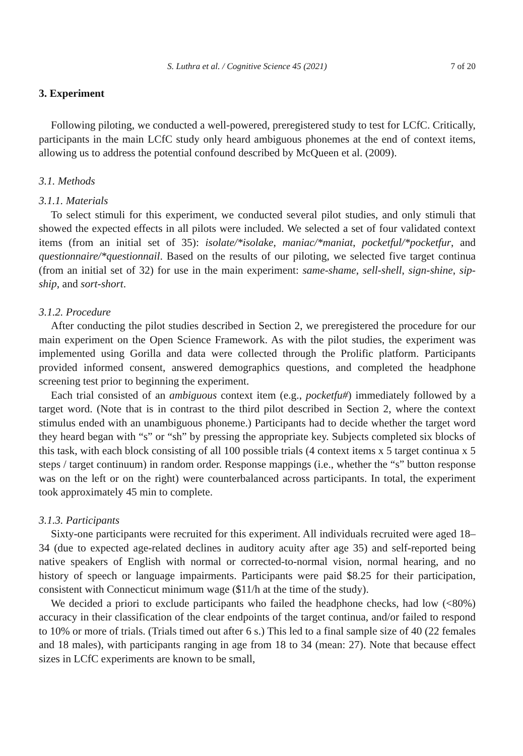S. Luthra et al. / Cognitive Science 45 (2021) 7 of 20
3. Experiment
Following piloting, we conducted a well-powered, preregistered study to test for LCfC. Critically, participants in the main LCfC study only heard ambiguous phonemes at the end of context items, allowing us to address the potential confound described by McQueen et al. (2009).
3.1. Methods
3.1.1. Materials
To select stimuli for this experiment, we conducted several pilot studies, and only stimuli that showed the expected effects in all pilots were included. We selected a set of four validated context items (from an initial set of 35): isolate/*isolake, maniac/*maniat, pocketful/*pocketfur, and questionnaire/*questionnail. Based on the results of our piloting, we selected five target continua (from an initial set of 32) for use in the main experiment: same-shame, sell-shell, sign-shine, sip-ship, and sort-short.
3.1.2. Procedure
After conducting the pilot studies described in Section 2, we preregistered the procedure for our main experiment on the Open Science Framework. As with the pilot studies, the experiment was implemented using Gorilla and data were collected through the Prolific platform. Participants provided informed consent, answered demographics questions, and completed the headphone screening test prior to beginning the experiment.
Each trial consisted of an ambiguous context item (e.g., pocketfu#) immediately followed by a target word. (Note that is in contrast to the third pilot described in Section 2, where the context stimulus ended with an unambiguous phoneme.) Participants had to decide whether the target word they heard began with “s” or “sh” by pressing the appropriate key. Subjects completed six blocks of this task, with each block consisting of all 100 possible trials (4 context items x 5 target continua x 5 steps / target continuum) in random order. Response mappings (i.e., whether the “s” button response was on the left or on the right) were counterbalanced across participants. In total, the experiment took approximately 45 min to complete.
3.1.3. Participants
Sixty-one participants were recruited for this experiment. All individuals recruited were aged 18–34 (due to expected age-related declines in auditory acuity after age 35) and self-reported being native speakers of English with normal or corrected-to-normal vision, normal hearing, and no history of speech or language impairments. Participants were paid $8.25 for their participation, consistent with Connecticut minimum wage ($11/h at the time of the study).
We decided a priori to exclude participants who failed the headphone checks, had low (<80%) accuracy in their classification of the clear endpoints of the target continua, and/or failed to respond to 10% or more of trials. (Trials timed out after 6 s.) This led to a final sample size of 40 (22 females and 18 males), with participants ranging in age from 18 to 34 (mean: 27). Note that because effect sizes in LCfC experiments are known to be small,